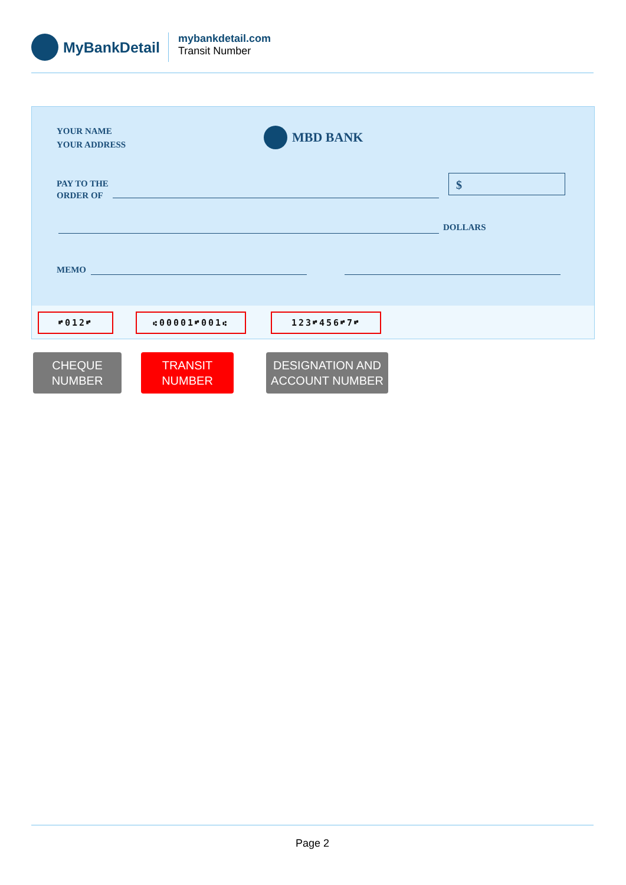MyBankDetail
mybankdetail.com
Transit Number
YOUR NAME
YOUR ADDRESS
MBD BANK
PAY TO THE
ORDER OF
$
DOLLARS
MEMO
⑈012⑈ ⑆00001⑈001⑆ 123⑈456⑈7⑈
CHEQUE
NUMBER
TRANSIT
NUMBER
DESIGNATION AND
ACCOUNT NUMBER
Page 2